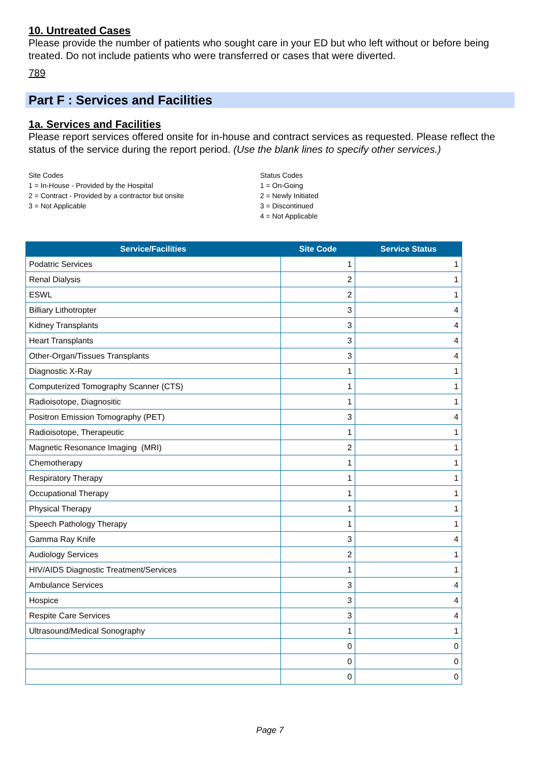10. Untreated Cases
Please provide the number of patients who sought care in your ED but who left without or before being treated. Do not include patients who were transferred or cases that were diverted.
789
Part F : Services and Facilities
1a. Services and Facilities
Please report services offered onsite for in-house and contract services as requested. Please reflect the status of the service during the report period. (Use the blank lines to specify other services.)
Site Codes
1 = In-House - Provided by the Hospital
2 = Contract - Provided by a contractor but onsite
3 = Not Applicable
Status Codes
1 = On-Going
2 = Newly Initiated
3 = Discontinued
4 = Not Applicable
| Service/Facilities | Site Code | Service Status |
| --- | --- | --- |
| Podatric Services | 1 | 1 |
| Renal Dialysis | 2 | 1 |
| ESWL | 2 | 1 |
| Billiary Lithotropter | 3 | 4 |
| Kidney Transplants | 3 | 4 |
| Heart Transplants | 3 | 4 |
| Other-Organ/Tissues Transplants | 3 | 4 |
| Diagnostic X-Ray | 1 | 1 |
| Computerized Tomography Scanner (CTS) | 1 | 1 |
| Radioisotope, Diagnositic | 1 | 1 |
| Positron Emission Tomography (PET) | 3 | 4 |
| Radioisotope, Therapeutic | 1 | 1 |
| Magnetic Resonance Imaging (MRI) | 2 | 1 |
| Chemotherapy | 1 | 1 |
| Respiratory Therapy | 1 | 1 |
| Occupational Therapy | 1 | 1 |
| Physical Therapy | 1 | 1 |
| Speech Pathology Therapy | 1 | 1 |
| Gamma Ray Knife | 3 | 4 |
| Audiology Services | 2 | 1 |
| HIV/AIDS Diagnostic Treatment/Services | 1 | 1 |
| Ambulance Services | 3 | 4 |
| Hospice | 3 | 4 |
| Respite Care Services | 3 | 4 |
| Ultrasound/Medical Sonography | 1 | 1 |
| | 0 | 0 |
| | 0 | 0 |
| | 0 | 0 |
Page 7